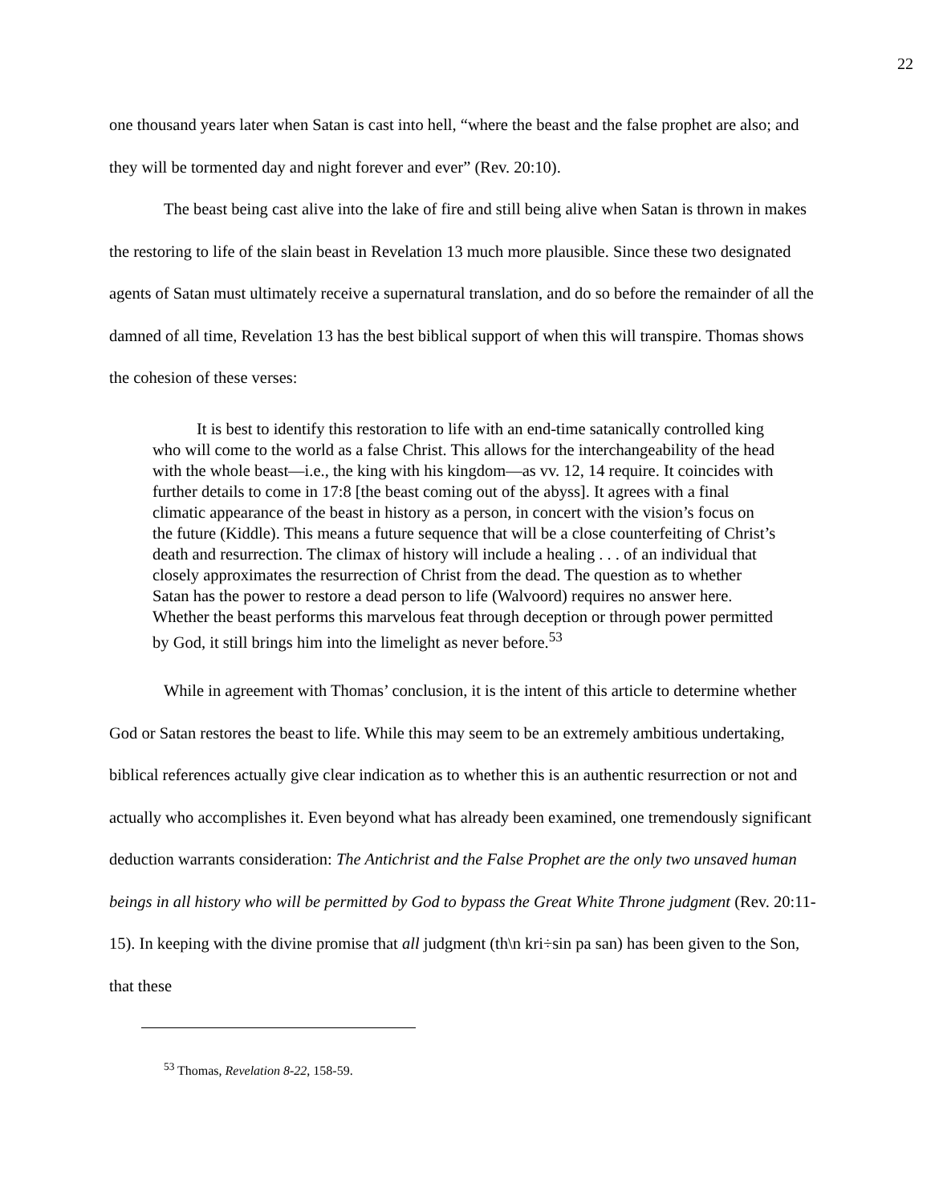22
one thousand years later when Satan is cast into hell, “where the beast and the false prophet are also; and they will be tormented day and night forever and ever” (Rev. 20:10).
The beast being cast alive into the lake of fire and still being alive when Satan is thrown in makes the restoring to life of the slain beast in Revelation 13 much more plausible. Since these two designated agents of Satan must ultimately receive a supernatural translation, and do so before the remainder of all the damned of all time, Revelation 13 has the best biblical support of when this will transpire. Thomas shows the cohesion of these verses:
It is best to identify this restoration to life with an end-time satanically controlled king who will come to the world as a false Christ. This allows for the interchangeability of the head with the whole beast—i.e., the king with his kingdom—as vv. 12, 14 require. It coincides with further details to come in 17:8 [the beast coming out of the abyss]. It agrees with a final climatic appearance of the beast in history as a person, in concert with the vision’s focus on the future (Kiddle). This means a future sequence that will be a close counterfeiting of Christ’s death and resurrection. The climax of history will include a healing . . . of an individual that closely approximates the resurrection of Christ from the dead. The question as to whether Satan has the power to restore a dead person to life (Walvoord) requires no answer here. Whether the beast performs this marvelous feat through deception or through power permitted by God, it still brings him into the limelight as never before.<sup>53</sup>
While in agreement with Thomas’ conclusion, it is the intent of this article to determine whether God or Satan restores the beast to life. While this may seem to be an extremely ambitious undertaking, biblical references actually give clear indication as to whether this is an authentic resurrection or not and actually who accomplishes it. Even beyond what has already been examined, one tremendously significant deduction warrants consideration: The Antichrist and the False Prophet are the only two unsaved human beings in all history who will be permitted by God to bypass the Great White Throne judgment (Rev. 20:11-15). In keeping with the divine promise that all judgment (th\n kri÷sin pa san) has been given to the Son, that these
<sup>53</sup> Thomas, Revelation 8-22, 158-59.